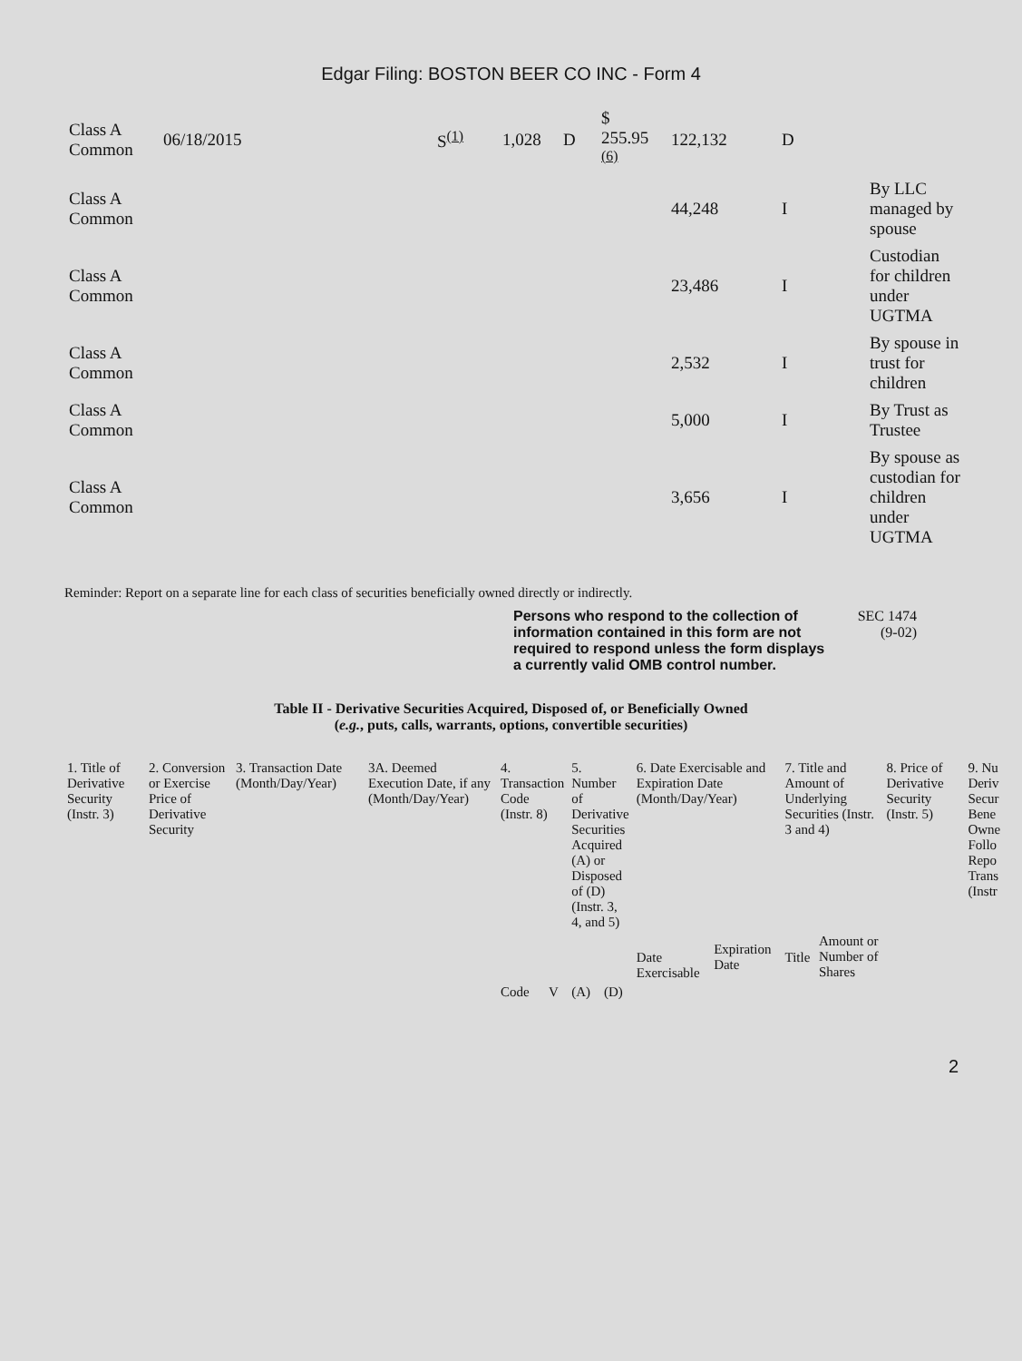Edgar Filing: BOSTON BEER CO INC - Form 4
| Class A Common | 06/18/2015 | S<sup>(1)</sup> | 1,028 | D | $ 255.95 <sup>(6)</sup> | 122,132 | D | |
| Class A Common | | | | | | 44,248 | I | By LLC managed by spouse |
| Class A Common | | | | | | 23,486 | I | Custodian for children under UGTMA |
| Class A Common | | | | | | 2,532 | I | By spouse in trust for children |
| Class A Common | | | | | | 5,000 | I | By Trust as Trustee |
| Class A Common | | | | | | 3,656 | I | By spouse as custodian for children under UGTMA |
Reminder: Report on a separate line for each class of securities beneficially owned directly or indirectly.
Persons who respond to the collection of information contained in this form are not required to respond unless the form displays a currently valid OMB control number.
SEC 1474
(9-02)
Table II - Derivative Securities Acquired, Disposed of, or Beneficially Owned
(e.g., puts, calls, warrants, options, convertible securities)
| 1. Title of Derivative Security (Instr. 3) | 2. Conversion or Exercise Price of Derivative Security | 3. Transaction Date (Month/Day/Year) | 3A. Deemed Execution Date, if any (Month/Day/Year) | 4. Transaction Code (Instr. 8) | | 5. Number of Derivative Securities Acquired (A) or Disposed of (D) (Instr. 3, 4, and 5) | | 6. Date Exercisable and Expiration Date (Month/Day/Year) | | 7. Title and Amount of Underlying Securities (Instr. 3 and 4) | | 8. Price of Derivative Security (Instr. 5) | 9. Nu Deriv Secur Bene Owne Follo Repo Trans (Instr |
| | | | | | | | | Date Exercisable | Expiration Date | Title | Amount or Number of Shares | | |
| | | | | Code | V | (A) | (D) | | | | | | |
2